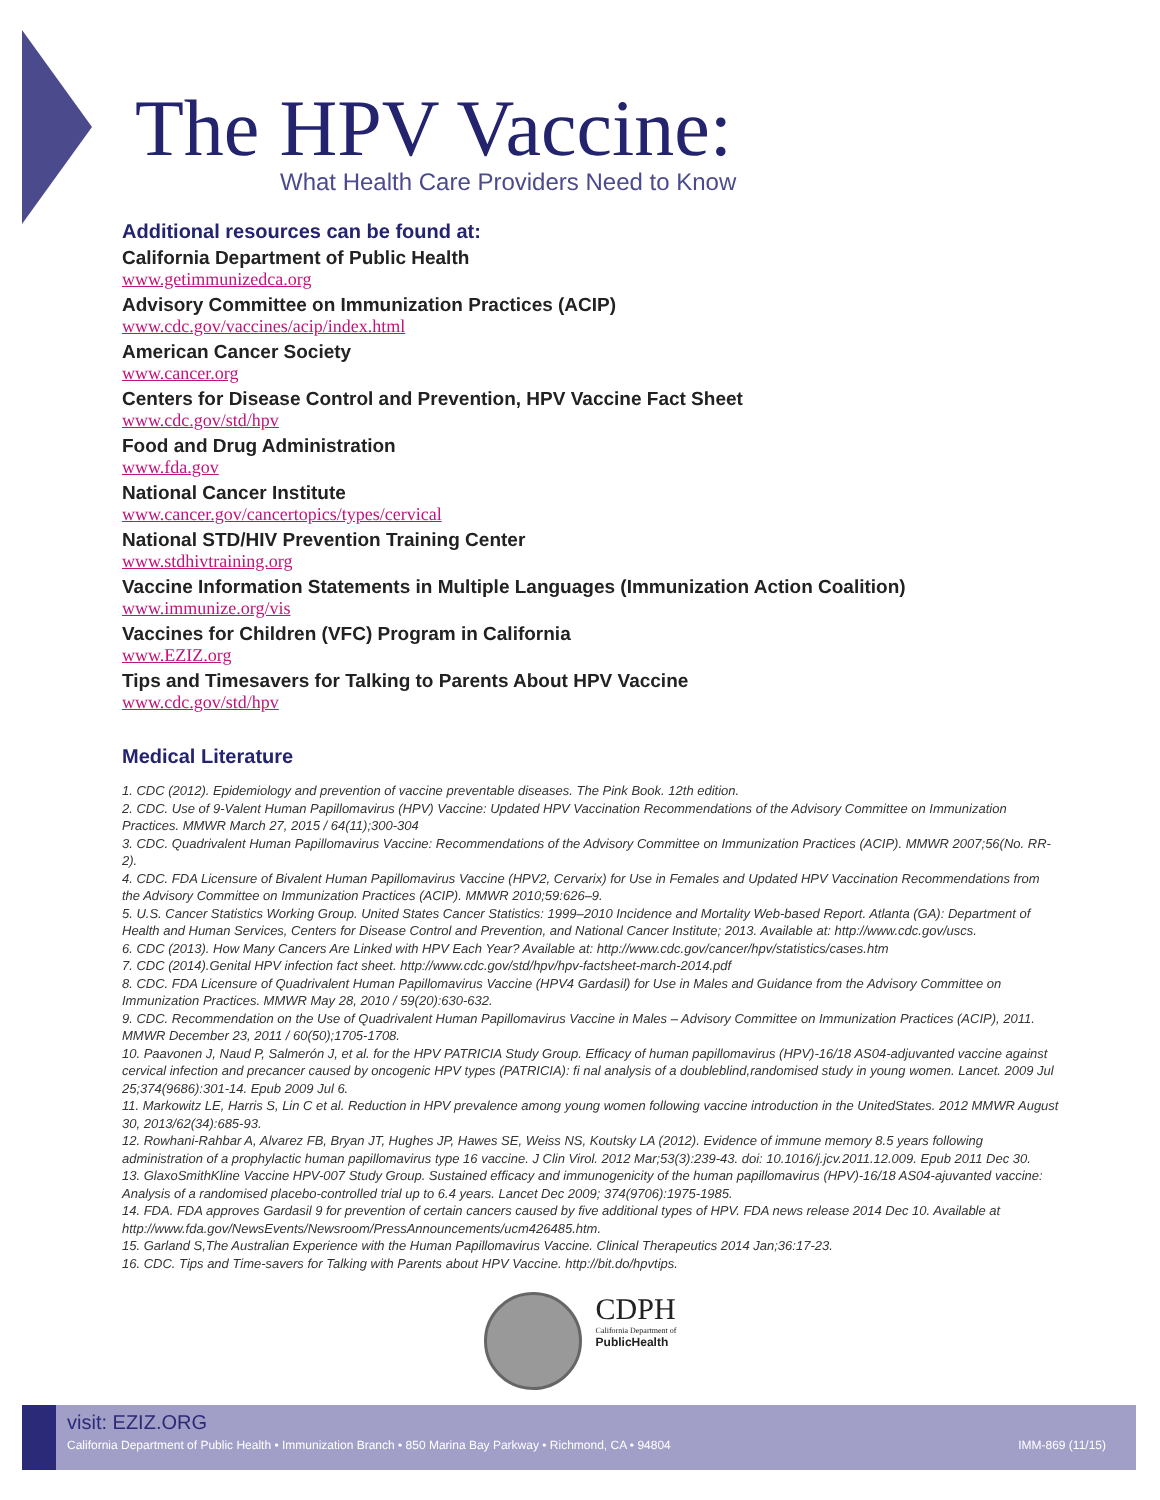The HPV Vaccine:
What Health Care Providers Need to Know
Additional resources can be found at:
California Department of Public Health
www.getimmunizedca.org
Advisory Committee on Immunization Practices (ACIP)
www.cdc.gov/vaccines/acip/index.html
American Cancer Society
www.cancer.org
Centers for Disease Control and Prevention, HPV Vaccine Fact Sheet
www.cdc.gov/std/hpv
Food and Drug Administration
www.fda.gov
National Cancer Institute
www.cancer.gov/cancertopics/types/cervical
National STD/HIV Prevention Training Center
www.stdhivtraining.org
Vaccine Information Statements in Multiple Languages (Immunization Action Coalition)
www.immunize.org/vis
Vaccines for Children (VFC) Program in California
www.EZIZ.org
Tips and Timesavers for Talking to Parents About HPV Vaccine
www.cdc.gov/std/hpv
Medical Literature
1. CDC (2012). Epidemiology and prevention of vaccine preventable diseases. The Pink Book. 12th edition.
2. CDC. Use of 9-Valent Human Papillomavirus (HPV) Vaccine: Updated HPV Vaccination Recommendations of the Advisory Committee on Immunization Practices. MMWR March 27, 2015 / 64(11);300-304
3. CDC. Quadrivalent Human Papillomavirus Vaccine: Recommendations of the Advisory Committee on Immunization Practices (ACIP). MMWR 2007;56(No. RR-2).
4. CDC. FDA Licensure of Bivalent Human Papillomavirus Vaccine (HPV2, Cervarix) for Use in Females and Updated HPV Vaccination Recommendations from the Advisory Committee on Immunization Practices (ACIP). MMWR 2010;59:626–9.
5. U.S. Cancer Statistics Working Group. United States Cancer Statistics: 1999–2010 Incidence and Mortality Web-based Report. Atlanta (GA): Department of Health and Human Services, Centers for Disease Control and Prevention, and National Cancer Institute; 2013. Available at: http://www.cdc.gov/uscs.
6. CDC (2013). How Many Cancers Are Linked with HPV Each Year? Available at: http://www.cdc.gov/cancer/hpv/statistics/cases.htm
7. CDC (2014).Genital HPV infection fact sheet. http://www.cdc.gov/std/hpv/hpv-factsheet-march-2014.pdf
8. CDC. FDA Licensure of Quadrivalent Human Papillomavirus Vaccine (HPV4 Gardasil) for Use in Males and Guidance from the Advisory Committee on Immunization Practices. MMWR May 28, 2010 / 59(20):630-632.
9. CDC. Recommendation on the Use of Quadrivalent Human Papillomavirus Vaccine in Males – Advisory Committee on Immunization Practices (ACIP), 2011. MMWR December 23, 2011 / 60(50);1705-1708.
10. Paavonen J, Naud P, Salmerón J, et al. for the HPV PATRICIA Study Group. Efficacy of human papillomavirus (HPV)-16/18 AS04-adjuvanted vaccine against cervical infection and precancer caused by oncogenic HPV types (PATRICIA): fi nal analysis of a doubleblind,randomised study in young women. Lancet. 2009 Jul 25;374(9686):301-14. Epub 2009 Jul 6.
11. Markowitz LE, Harris S, Lin C et al. Reduction in HPV prevalence among young women following vaccine introduction in the UnitedStates. 2012 MMWR August 30, 2013/62(34):685-93.
12. Rowhani-Rahbar A, Alvarez FB, Bryan JT, Hughes JP, Hawes SE, Weiss NS, Koutsky LA (2012). Evidence of immune memory 8.5 years following administration of a prophylactic human papillomavirus type 16 vaccine. J Clin Virol. 2012 Mar;53(3):239-43. doi: 10.1016/j.jcv.2011.12.009. Epub 2011 Dec 30.
13. GlaxoSmithKline Vaccine HPV-007 Study Group. Sustained efficacy and immunogenicity of the human papillomavirus (HPV)-16/18 AS04-ajuvanted vaccine: Analysis of a randomised placebo-controlled trial up to 6.4 years. Lancet Dec 2009; 374(9706):1975-1985.
14. FDA. FDA approves Gardasil 9 for prevention of certain cancers caused by five additional types of HPV. FDA news release 2014 Dec 10. Available at http://www.fda.gov/NewsEvents/Newsroom/PressAnnouncements/ucm426485.htm.
15. Garland S,The Australian Experience with the Human Papillomavirus Vaccine. Clinical Therapeutics 2014 Jan;36:17-23.
16. CDC. Tips and Time-savers for Talking with Parents about HPV Vaccine. http://bit.do/hpvtips.
CDPH
California Department of
PublicHealth
visit: EZIZ.ORG
California Department of Public Health • Immunization Branch • 850 Marina Bay Parkway • Richmond, CA • 94804 IMM-869 (11/15)